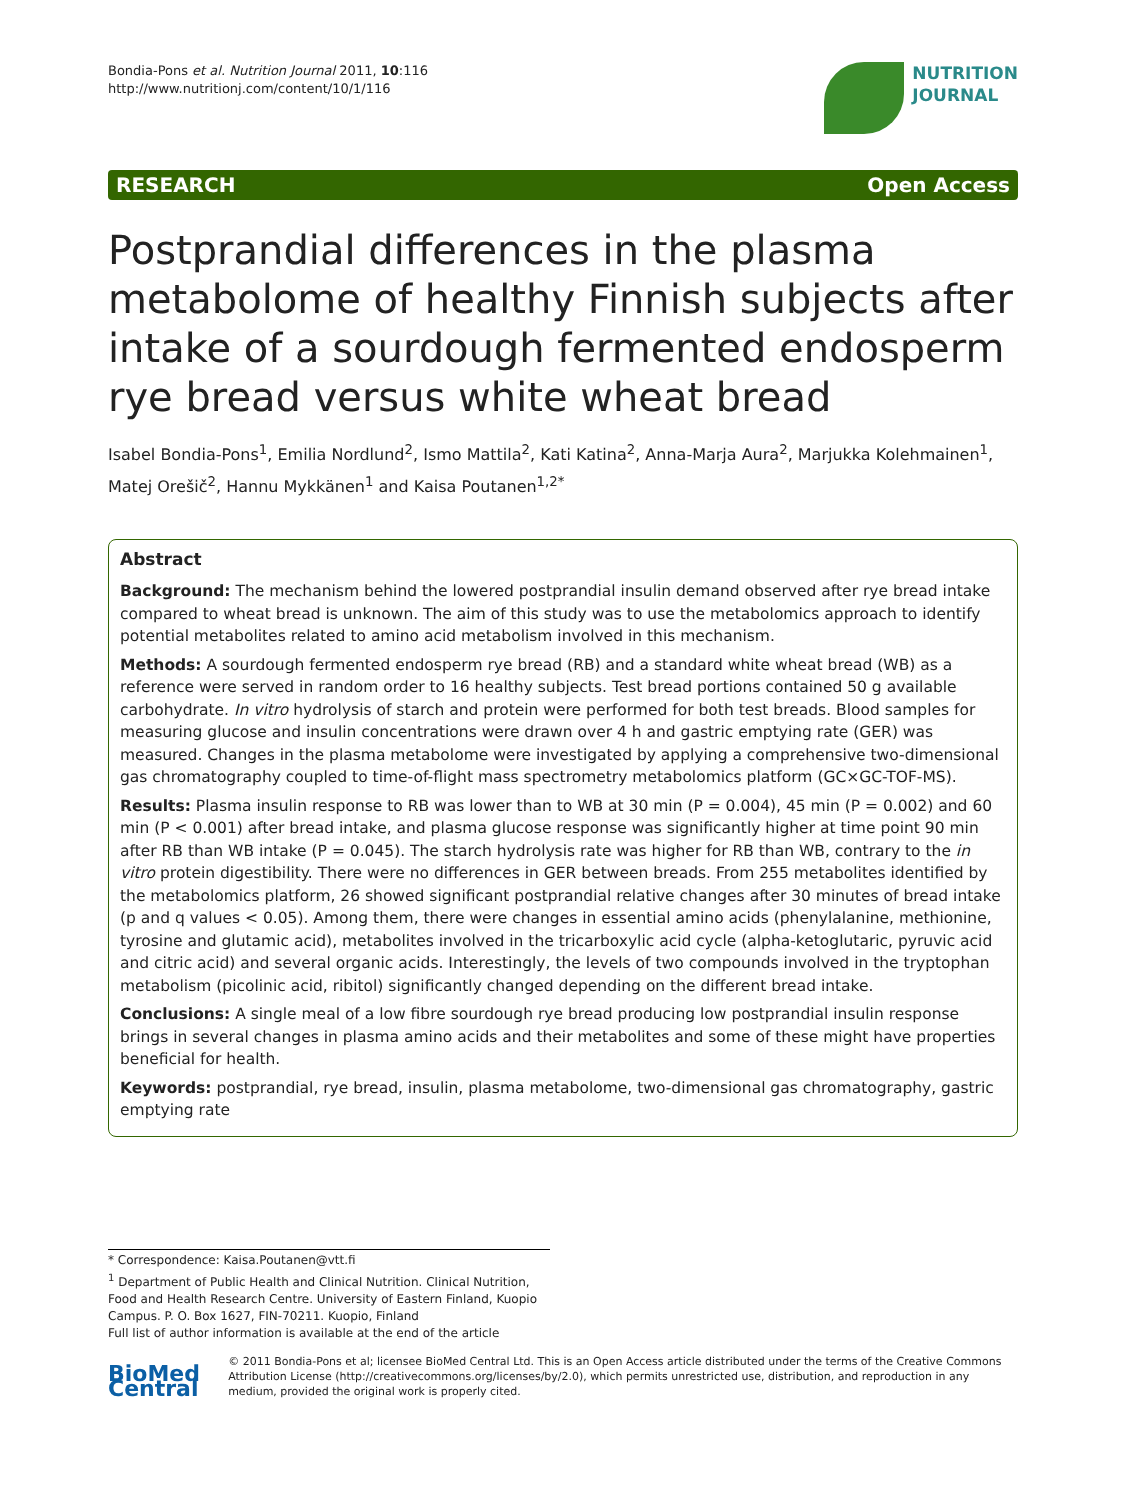Bondia-Pons et al. Nutrition Journal 2011, 10:116
http://www.nutritionj.com/content/10/1/116
NUTRITION
JOURNAL
RESEARCH Open Access
Postprandial differences in the plasma metabolome of healthy Finnish subjects after intake of a sourdough fermented endosperm rye bread versus white wheat bread
Isabel Bondia-Pons<sup>1</sup>, Emilia Nordlund<sup>2</sup>, Ismo Mattila<sup>2</sup>, Kati Katina<sup>2</sup>, Anna-Marja Aura<sup>2</sup>, Marjukka Kolehmainen<sup>1</sup>, Matej Orešič<sup>2</sup>, Hannu Mykkänen<sup>1</sup> and Kaisa Poutanen<sup>1,2*</sup>
Abstract
Background: The mechanism behind the lowered postprandial insulin demand observed after rye bread intake compared to wheat bread is unknown. The aim of this study was to use the metabolomics approach to identify potential metabolites related to amino acid metabolism involved in this mechanism.
Methods: A sourdough fermented endosperm rye bread (RB) and a standard white wheat bread (WB) as a reference were served in random order to 16 healthy subjects. Test bread portions contained 50 g available carbohydrate. In vitro hydrolysis of starch and protein were performed for both test breads. Blood samples for measuring glucose and insulin concentrations were drawn over 4 h and gastric emptying rate (GER) was measured. Changes in the plasma metabolome were investigated by applying a comprehensive two-dimensional gas chromatography coupled to time-of-flight mass spectrometry metabolomics platform (GC×GC-TOF-MS).
Results: Plasma insulin response to RB was lower than to WB at 30 min (P = 0.004), 45 min (P = 0.002) and 60 min (P < 0.001) after bread intake, and plasma glucose response was significantly higher at time point 90 min after RB than WB intake (P = 0.045). The starch hydrolysis rate was higher for RB than WB, contrary to the in vitro protein digestibility. There were no differences in GER between breads. From 255 metabolites identified by the metabolomics platform, 26 showed significant postprandial relative changes after 30 minutes of bread intake (p and q values < 0.05). Among them, there were changes in essential amino acids (phenylalanine, methionine, tyrosine and glutamic acid), metabolites involved in the tricarboxylic acid cycle (alpha-ketoglutaric, pyruvic acid and citric acid) and several organic acids. Interestingly, the levels of two compounds involved in the tryptophan metabolism (picolinic acid, ribitol) significantly changed depending on the different bread intake.
Conclusions: A single meal of a low fibre sourdough rye bread producing low postprandial insulin response brings in several changes in plasma amino acids and their metabolites and some of these might have properties beneficial for health.
Keywords: postprandial, rye bread, insulin, plasma metabolome, two-dimensional gas chromatography, gastric emptying rate
* Correspondence: Kaisa.Poutanen@vtt.fi
<sup>1</sup> Department of Public Health and Clinical Nutrition. Clinical Nutrition, Food and Health Research Centre. University of Eastern Finland, Kuopio Campus. P. O. Box 1627, FIN-70211. Kuopio, Finland
Full list of author information is available at the end of the article
BioMed Central
© 2011 Bondia-Pons et al; licensee BioMed Central Ltd. This is an Open Access article distributed under the terms of the Creative Commons Attribution License (http://creativecommons.org/licenses/by/2.0), which permits unrestricted use, distribution, and reproduction in any medium, provided the original work is properly cited.